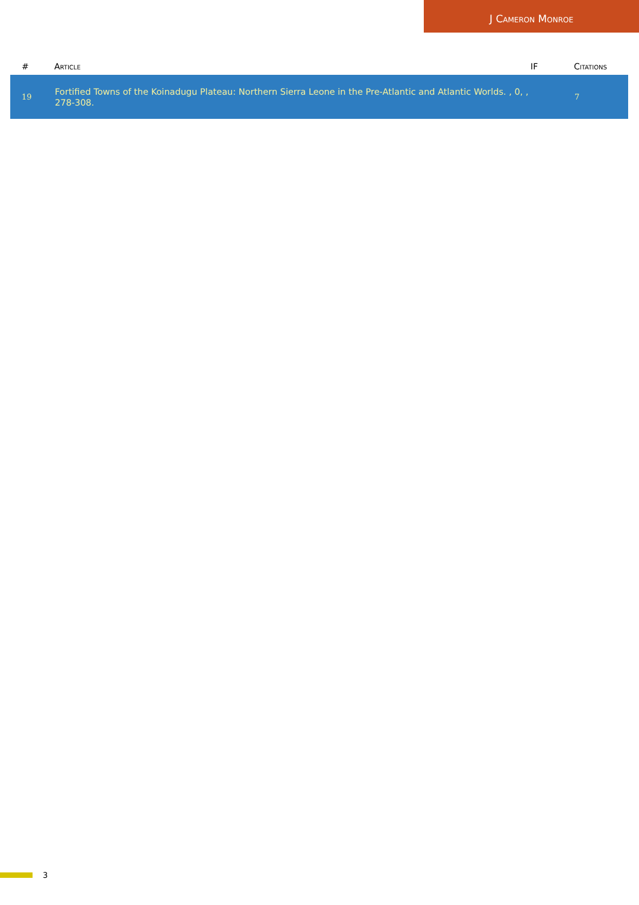J Cameron Monroe
| # | Article | IF | Citations |
| --- | --- | --- | --- |
| 19 | Fortified Towns of the Koinadugu Plateau: Northern Sierra Leone in the Pre-Atlantic and Atlantic Worlds. , 0, , 278-308. | | 7 |
3